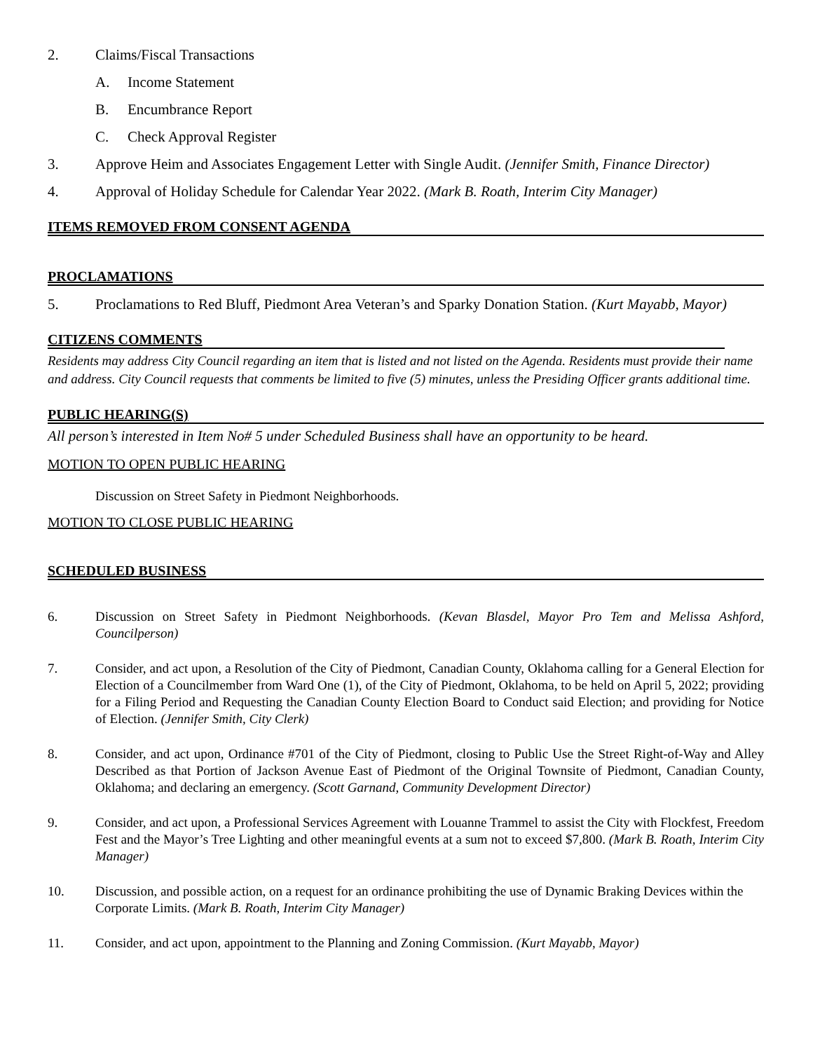2. Claims/Fiscal Transactions
A. Income Statement
B. Encumbrance Report
C. Check Approval Register
3. Approve Heim and Associates Engagement Letter with Single Audit. (Jennifer Smith, Finance Director)
4. Approval of Holiday Schedule for Calendar Year 2022. (Mark B. Roath, Interim City Manager)
ITEMS REMOVED FROM CONSENT AGENDA
PROCLAMATIONS
5. Proclamations to Red Bluff, Piedmont Area Veteran’s and Sparky Donation Station. (Kurt Mayabb, Mayor)
CITIZENS COMMENTS
Residents may address City Council regarding an item that is listed and not listed on the Agenda. Residents must provide their name and address. City Council requests that comments be limited to five (5) minutes, unless the Presiding Officer grants additional time.
PUBLIC HEARING(S)
All person’s interested in Item No# 5 under Scheduled Business shall have an opportunity to be heard.
MOTION TO OPEN PUBLIC HEARING
Discussion on Street Safety in Piedmont Neighborhoods.
MOTION TO CLOSE PUBLIC HEARING
SCHEDULED BUSINESS
6. Discussion on Street Safety in Piedmont Neighborhoods. (Kevan Blasdel, Mayor Pro Tem and Melissa Ashford, Councilperson)
7. Consider, and act upon, a Resolution of the City of Piedmont, Canadian County, Oklahoma calling for a General Election for Election of a Councilmember from Ward One (1), of the City of Piedmont, Oklahoma, to be held on April 5, 2022; providing for a Filing Period and Requesting the Canadian County Election Board to Conduct said Election; and providing for Notice of Election. (Jennifer Smith, City Clerk)
8. Consider, and act upon, Ordinance #701 of the City of Piedmont, closing to Public Use the Street Right-of-Way and Alley Described as that Portion of Jackson Avenue East of Piedmont of the Original Townsite of Piedmont, Canadian County, Oklahoma; and declaring an emergency. (Scott Garnand, Community Development Director)
9. Consider, and act upon, a Professional Services Agreement with Louanne Trammel to assist the City with Flockfest, Freedom Fest and the Mayor’s Tree Lighting and other meaningful events at a sum not to exceed $7,800. (Mark B. Roath, Interim City Manager)
10. Discussion, and possible action, on a request for an ordinance prohibiting the use of Dynamic Braking Devices within the Corporate Limits. (Mark B. Roath, Interim City Manager)
11. Consider, and act upon, appointment to the Planning and Zoning Commission. (Kurt Mayabb, Mayor)